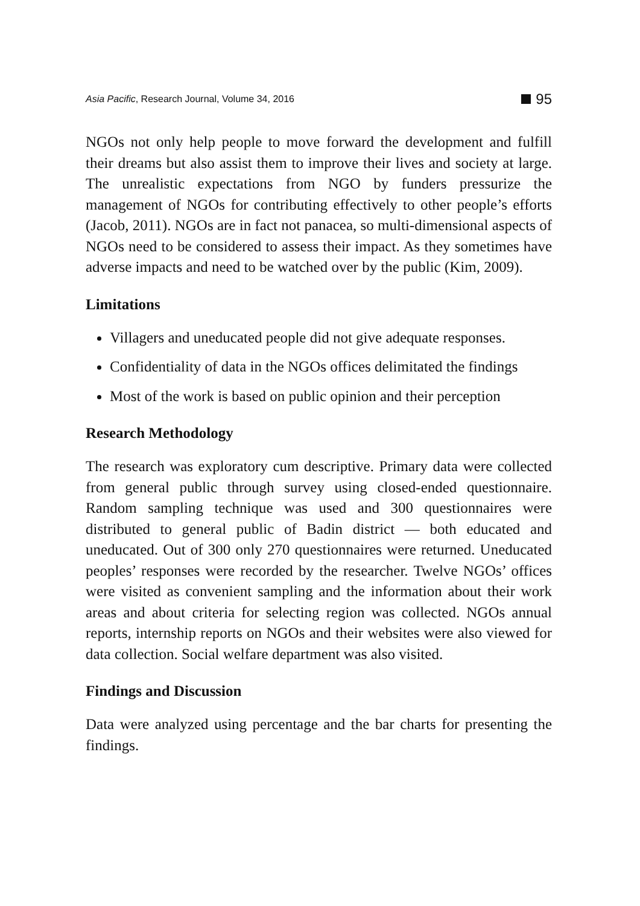Asia Pacific, Research Journal, Volume 34, 2016
95
NGOs not only help people to move forward the development and fulfill their dreams but also assist them to improve their lives and society at large. The unrealistic expectations from NGO by funders pressurize the management of NGOs for contributing effectively to other people’s efforts (Jacob, 2011). NGOs are in fact not panacea, so multi-dimensional aspects of NGOs need to be considered to assess their impact. As they sometimes have adverse impacts and need to be watched over by the public (Kim, 2009).
Limitations
Villagers and uneducated people did not give adequate responses.
Confidentiality of data in the NGOs offices delimitated the findings
Most of the work is based on public opinion and their perception
Research Methodology
The research was exploratory cum descriptive. Primary data were collected from general public through survey using closed-ended questionnaire. Random sampling technique was used and 300 questionnaires were distributed to general public of Badin district — both educated and uneducated. Out of 300 only 270 questionnaires were returned. Uneducated peoples’ responses were recorded by the researcher. Twelve NGOs’ offices were visited as convenient sampling and the information about their work areas and about criteria for selecting region was collected. NGOs annual reports, internship reports on NGOs and their websites were also viewed for data collection. Social welfare department was also visited.
Findings and Discussion
Data were analyzed using percentage and the bar charts for presenting the findings.